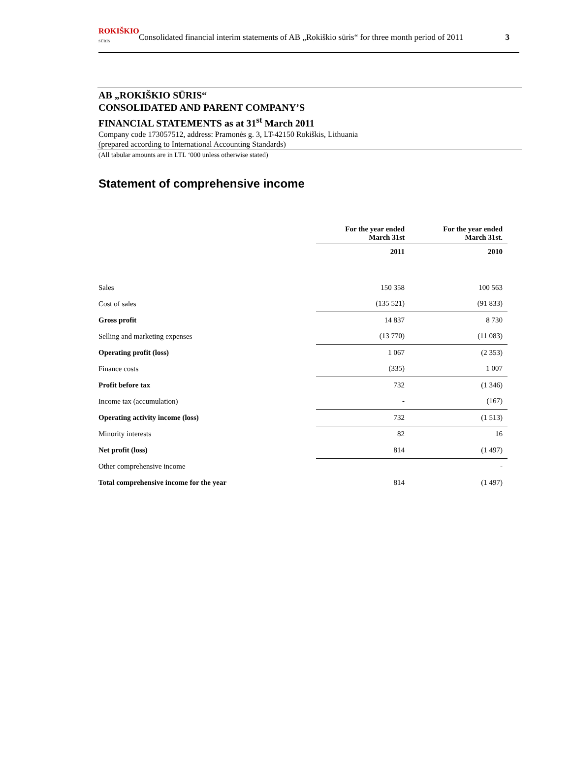ROKIŠKIO
SŪRIS
Consolidated financial interim statements of AB „Rokiškio sūris“ for three month period of 2011
3
AB „ROKIŠKIO SŪRIS“
CONSOLIDATED AND PARENT COMPANY’S
FINANCIAL STATEMENTS as at 31<sup>st</sup> March 2011
Company code 173057512, address: Pramonės g. 3, LT-42150 Rokiškis, Lithuania
(prepared according to International Accounting Standards)
(All tabular amounts are in LTL ‘000 unless otherwise stated)
Statement of comprehensive income
| | For the year ended March 31st | For the year ended March 31st. |
| | 2011 | 2010 |
| Sales | 150 358 | 100 563 |
| Cost of sales | (135 521) | (91 833) |
| Gross profit | 14 837 | 8 730 |
| Selling and marketing expenses | (13 770) | (11 083) |
| Operating profit (loss) | 1 067 | (2 353) |
| Finance costs | (335) | 1 007 |
| Profit before tax | 732 | (1 346) |
| Income tax (accumulation) | - | (167) |
| Operating activity income (loss) | 732 | (1 513) |
| Minority interests | 82 | 16 |
| Net profit (loss) | 814 | (1 497) |
| Other comprehensive income | | - |
| Total comprehensive income for the year | 814 | (1 497) |